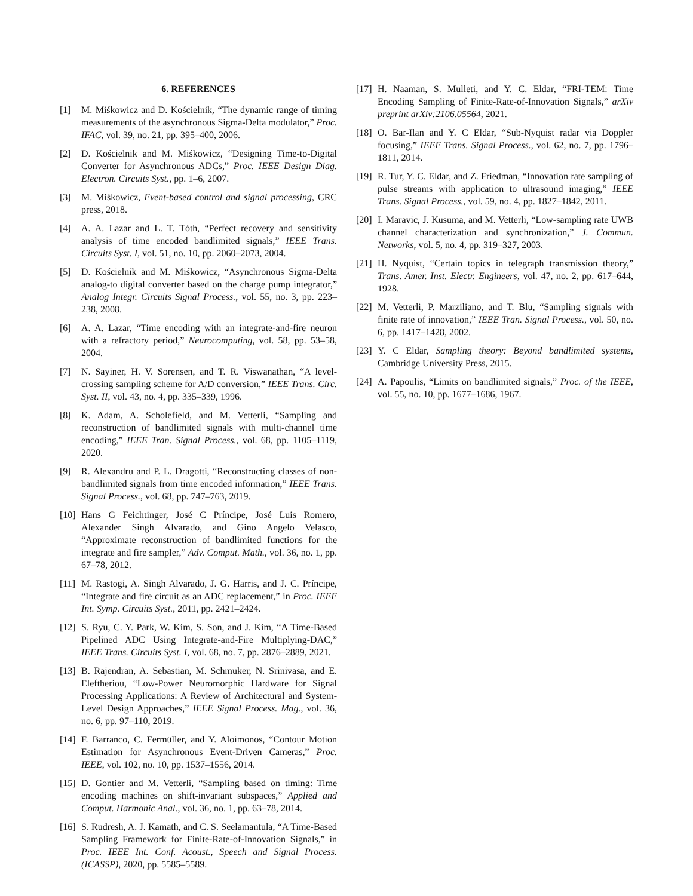6. REFERENCES
[1] M. Miśkowicz and D. Kościelnik, “The dynamic range of timing measurements of the asynchronous Sigma-Delta modulator,” Proc. IFAC, vol. 39, no. 21, pp. 395–400, 2006.
[2] D. Kościelnik and M. Miśkowicz, “Designing Time-to-Digital Converter for Asynchronous ADCs,” Proc. IEEE Design Diag. Electron. Circuits Syst., pp. 1–6, 2007.
[3] M. Miśkowicz, Event-based control and signal processing, CRC press, 2018.
[4] A. A. Lazar and L. T. Tóth, “Perfect recovery and sensitivity analysis of time encoded bandlimited signals,” IEEE Trans. Circuits Syst. I, vol. 51, no. 10, pp. 2060–2073, 2004.
[5] D. Kościelnik and M. Miśkowicz, “Asynchronous Sigma-Delta analog-to digital converter based on the charge pump integrator,” Analog Integr. Circuits Signal Process., vol. 55, no. 3, pp. 223–238, 2008.
[6] A. A. Lazar, “Time encoding with an integrate-and-fire neuron with a refractory period,” Neurocomputing, vol. 58, pp. 53–58, 2004.
[7] N. Sayiner, H. V. Sorensen, and T. R. Viswanathan, “A level-crossing sampling scheme for A/D conversion,” IEEE Trans. Circ. Syst. II, vol. 43, no. 4, pp. 335–339, 1996.
[8] K. Adam, A. Scholefield, and M. Vetterli, “Sampling and reconstruction of bandlimited signals with multi-channel time encoding,” IEEE Tran. Signal Process., vol. 68, pp. 1105–1119, 2020.
[9] R. Alexandru and P. L. Dragotti, “Reconstructing classes of non-bandlimited signals from time encoded information,” IEEE Trans. Signal Process., vol. 68, pp. 747–763, 2019.
[10] Hans G Feichtinger, José C Príncipe, José Luis Romero, Alexander Singh Alvarado, and Gino Angelo Velasco, “Approximate reconstruction of bandlimited functions for the integrate and fire sampler,” Adv. Comput. Math., vol. 36, no. 1, pp. 67–78, 2012.
[11] M. Rastogi, A. Singh Alvarado, J. G. Harris, and J. C. Príncipe, “Integrate and fire circuit as an ADC replacement,” in Proc. IEEE Int. Symp. Circuits Syst., 2011, pp. 2421–2424.
[12] S. Ryu, C. Y. Park, W. Kim, S. Son, and J. Kim, “A Time-Based Pipelined ADC Using Integrate-and-Fire Multiplying-DAC,” IEEE Trans. Circuits Syst. I, vol. 68, no. 7, pp. 2876–2889, 2021.
[13] B. Rajendran, A. Sebastian, M. Schmuker, N. Srinivasa, and E. Eleftheriou, “Low-Power Neuromorphic Hardware for Signal Processing Applications: A Review of Architectural and System-Level Design Approaches,” IEEE Signal Process. Mag., vol. 36, no. 6, pp. 97–110, 2019.
[14] F. Barranco, C. Fermüller, and Y. Aloimonos, “Contour Motion Estimation for Asynchronous Event-Driven Cameras,” Proc. IEEE, vol. 102, no. 10, pp. 1537–1556, 2014.
[15] D. Gontier and M. Vetterli, “Sampling based on timing: Time encoding machines on shift-invariant subspaces,” Applied and Comput. Harmonic Anal., vol. 36, no. 1, pp. 63–78, 2014.
[16] S. Rudresh, A. J. Kamath, and C. S. Seelamantula, “A Time-Based Sampling Framework for Finite-Rate-of-Innovation Signals,” in Proc. IEEE Int. Conf. Acoust., Speech and Signal Process. (ICASSP), 2020, pp. 5585–5589.
[17] H. Naaman, S. Mulleti, and Y. C. Eldar, “FRI-TEM: Time Encoding Sampling of Finite-Rate-of-Innovation Signals,” arXiv preprint arXiv:2106.05564, 2021.
[18] O. Bar-Ilan and Y. C Eldar, “Sub-Nyquist radar via Doppler focusing,” IEEE Trans. Signal Process., vol. 62, no. 7, pp. 1796–1811, 2014.
[19] R. Tur, Y. C. Eldar, and Z. Friedman, “Innovation rate sampling of pulse streams with application to ultrasound imaging,” IEEE Trans. Signal Process., vol. 59, no. 4, pp. 1827–1842, 2011.
[20] I. Maravic, J. Kusuma, and M. Vetterli, “Low-sampling rate UWB channel characterization and synchronization,” J. Commun. Networks, vol. 5, no. 4, pp. 319–327, 2003.
[21] H. Nyquist, “Certain topics in telegraph transmission theory,” Trans. Amer. Inst. Electr. Engineers, vol. 47, no. 2, pp. 617–644, 1928.
[22] M. Vetterli, P. Marziliano, and T. Blu, “Sampling signals with finite rate of innovation,” IEEE Tran. Signal Process., vol. 50, no. 6, pp. 1417–1428, 2002.
[23] Y. C Eldar, Sampling theory: Beyond bandlimited systems, Cambridge University Press, 2015.
[24] A. Papoulis, “Limits on bandlimited signals,” Proc. of the IEEE, vol. 55, no. 10, pp. 1677–1686, 1967.